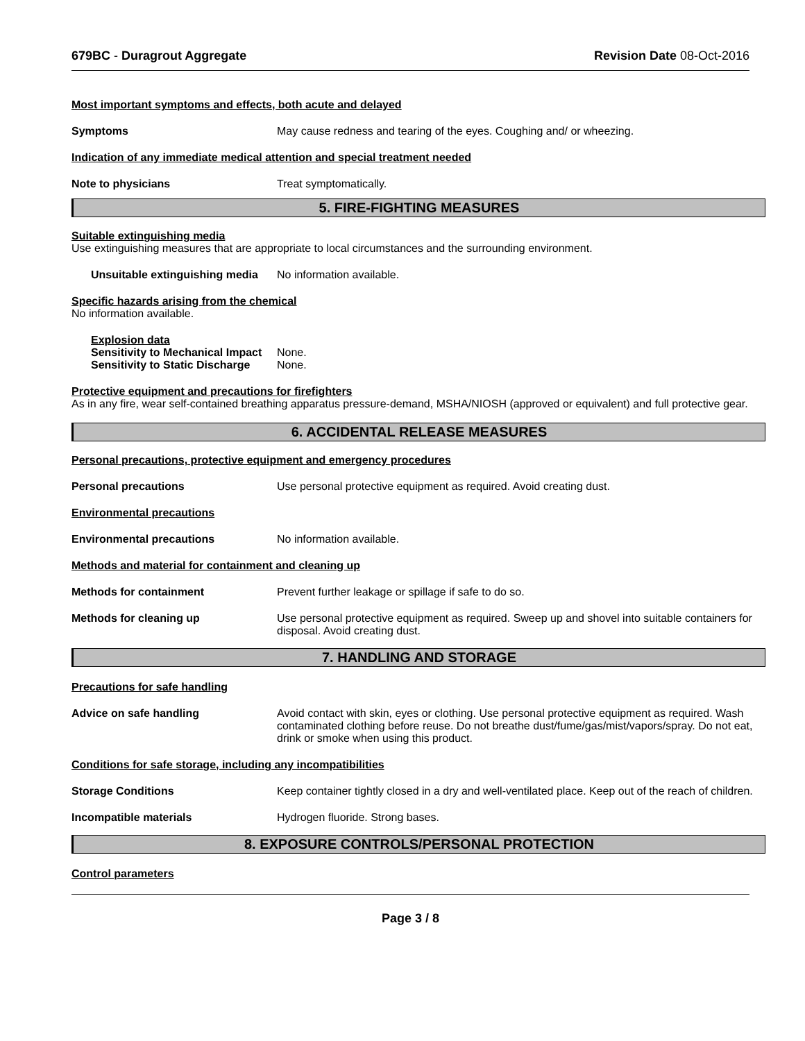679BC - Duragrout Aggregate Revision Date 08-Oct-2016
Most important symptoms and effects, both acute and delayed
Symptoms May cause redness and tearing of the eyes. Coughing and/ or wheezing.
Indication of any immediate medical attention and special treatment needed
Note to physicians Treat symptomatically.
5. FIRE-FIGHTING MEASURES
Suitable extinguishing media
Use extinguishing measures that are appropriate to local circumstances and the surrounding environment.
Unsuitable extinguishing media No information available.
Specific hazards arising from the chemical
No information available.
Explosion data
Sensitivity to Mechanical Impact None.
Sensitivity to Static Discharge None.
Protective equipment and precautions for firefighters
As in any fire, wear self-contained breathing apparatus pressure-demand, MSHA/NIOSH (approved or equivalent) and full protective gear.
6. ACCIDENTAL RELEASE MEASURES
Personal precautions, protective equipment and emergency procedures
Personal precautions Use personal protective equipment as required. Avoid creating dust.
Environmental precautions
Environmental precautions No information available.
Methods and material for containment and cleaning up
Methods for containment Prevent further leakage or spillage if safe to do so.
Methods for cleaning up Use personal protective equipment as required. Sweep up and shovel into suitable containers for disposal. Avoid creating dust.
7. HANDLING AND STORAGE
Precautions for safe handling
Advice on safe handling Avoid contact with skin, eyes or clothing. Use personal protective equipment as required. Wash contaminated clothing before reuse. Do not breathe dust/fume/gas/mist/vapors/spray. Do not eat, drink or smoke when using this product.
Conditions for safe storage, including any incompatibilities
Storage Conditions Keep container tightly closed in a dry and well-ventilated place. Keep out of the reach of children.
Incompatible materials Hydrogen fluoride. Strong bases.
8. EXPOSURE CONTROLS/PERSONAL PROTECTION
Control parameters
Page 3 / 8